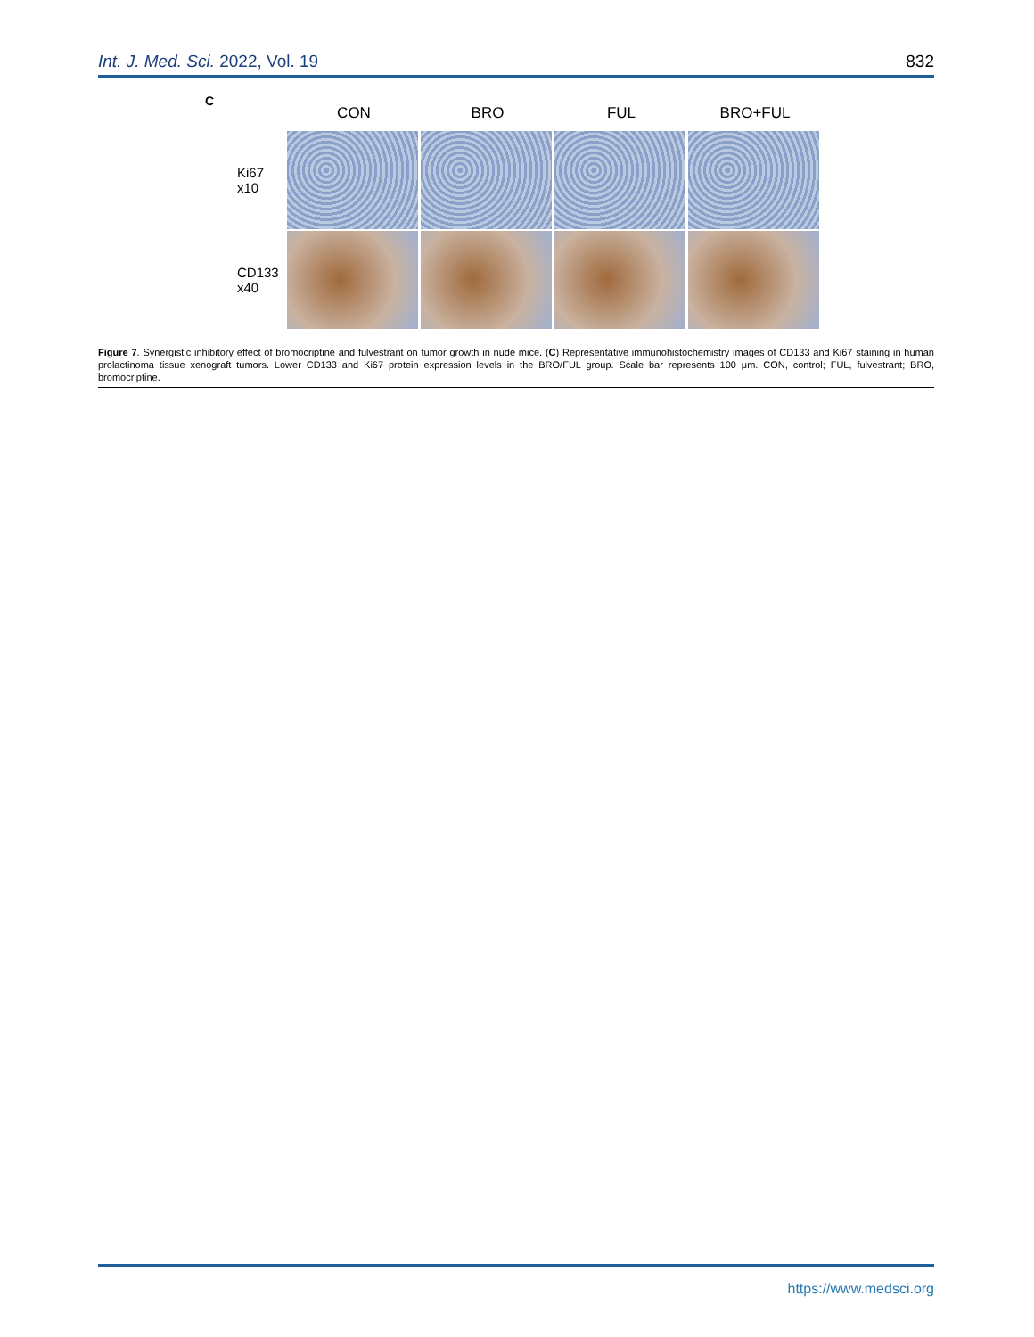Int. J. Med. Sci. 2022, Vol. 19 832
C
CON BRO FUL BRO+FUL
Ki67
x10
CD133
x40
Figure 7. Synergistic inhibitory effect of bromocriptine and fulvestrant on tumor growth in nude mice. (C) Representative immunohistochemistry images of CD133 and Ki67 staining in human prolactinoma tissue xenograft tumors. Lower CD133 and Ki67 protein expression levels in the BRO/FUL group. Scale bar represents 100 μm. CON, control; FUL, fulvestrant; BRO, bromocriptine.
https://www.medsci.org